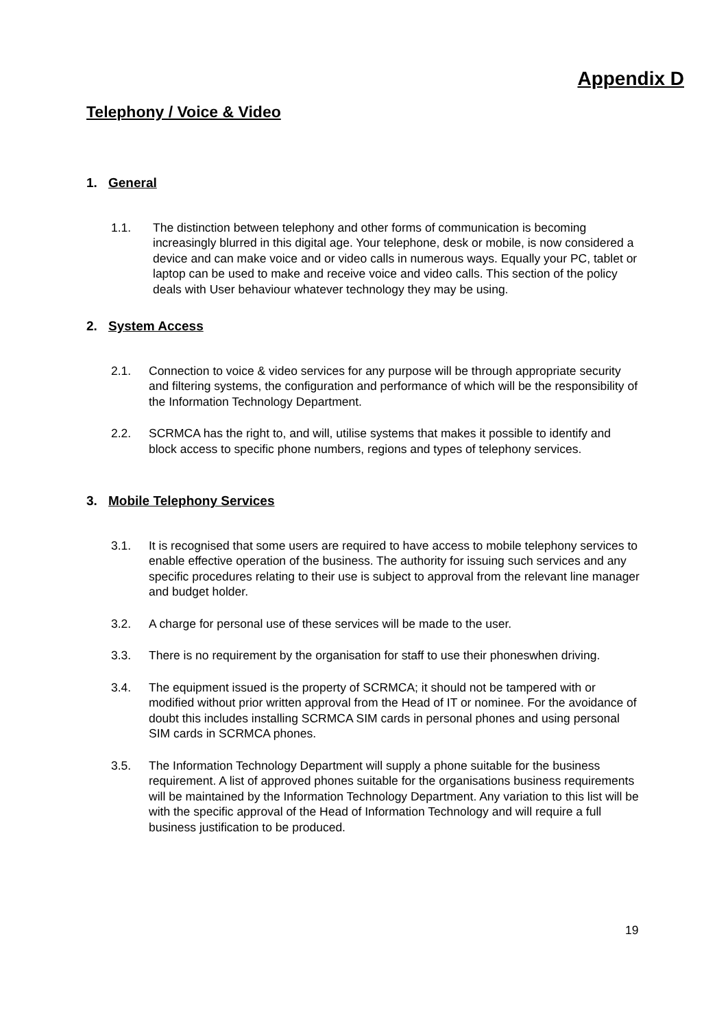Appendix D
Telephony / Voice & Video
1. General
1.1. The distinction between telephony and other forms of communication is becoming increasingly blurred in this digital age. Your telephone, desk or mobile, is now considered a device and can make voice and or video calls in numerous ways. Equally your PC, tablet or laptop can be used to make and receive voice and video calls. This section of the policy deals with User behaviour whatever technology they may be using.
2. System Access
2.1. Connection to voice & video services for any purpose will be through appropriate security and filtering systems, the configuration and performance of which will be the responsibility of the Information Technology Department.
2.2. SCRMCA has the right to, and will, utilise systems that makes it possible to identify and block access to specific phone numbers, regions and types of telephony services.
3. Mobile Telephony Services
3.1. It is recognised that some users are required to have access to mobile telephony services to enable effective operation of the business. The authority for issuing such services and any specific procedures relating to their use is subject to approval from the relevant line manager and budget holder.
3.2. A charge for personal use of these services will be made to the user.
3.3. There is no requirement by the organisation for staff to use their phoneswhen driving.
3.4. The equipment issued is the property of SCRMCA; it should not be tampered with or modified without prior written approval from the Head of IT or nominee. For the avoidance of doubt this includes installing SCRMCA SIM cards in personal phones and using personal SIM cards in SCRMCA phones.
3.5. The Information Technology Department will supply a phone suitable for the business requirement. A list of approved phones suitable for the organisations business requirements will be maintained by the Information Technology Department. Any variation to this list will be with the specific approval of the Head of Information Technology and will require a full business justification to be produced.
19